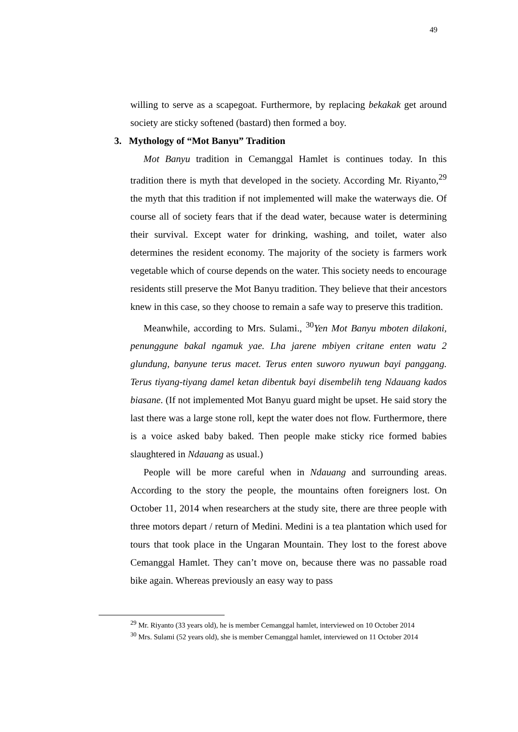49
willing to serve as a scapegoat. Furthermore, by replacing bekakak get around society are sticky softened (bastard) then formed a boy.
3. Mythology of “Mot Banyu” Tradition
Mot Banyu tradition in Cemanggal Hamlet is continues today. In this tradition there is myth that developed in the society. According Mr. Riyanto,<sup>29</sup> the myth that this tradition if not implemented will make the waterways die. Of course all of society fears that if the dead water, because water is determining their survival. Except water for drinking, washing, and toilet, water also determines the resident economy. The majority of the society is farmers work vegetable which of course depends on the water. This society needs to encourage residents still preserve the Mot Banyu tradition. They believe that their ancestors knew in this case, so they choose to remain a safe way to preserve this tradition.
Meanwhile, according to Mrs. Sulami., <sup>30</sup>Yen Mot Banyu mboten dilakoni, penunggune bakal ngamuk yae. Lha jarene mbiyen critane enten watu 2 glundung, banyune terus macet. Terus enten suworo nyuwun bayi panggang. Terus tiyang-tiyang damel ketan dibentuk bayi disembelih teng Ndauang kados biasane. (If not implemented Mot Banyu guard might be upset. He said story the last there was a large stone roll, kept the water does not flow. Furthermore, there is a voice asked baby baked. Then people make sticky rice formed babies slaughtered in Ndauang as usual.)
People will be more careful when in Ndauang and surrounding areas. According to the story the people, the mountains often foreigners lost. On October 11, 2014 when researchers at the study site, there are three people with three motors depart / return of Medini. Medini is a tea plantation which used for tours that took place in the Ungaran Mountain. They lost to the forest above Cemanggal Hamlet. They can’t move on, because there was no passable road bike again. Whereas previously an easy way to pass
<sup>29</sup> Mr. Riyanto (33 years old), he is member Cemanggal hamlet, interviewed on 10 October 2014
<sup>30</sup> Mrs. Sulami (52 years old), she is member Cemanggal hamlet, interviewed on 11 October 2014